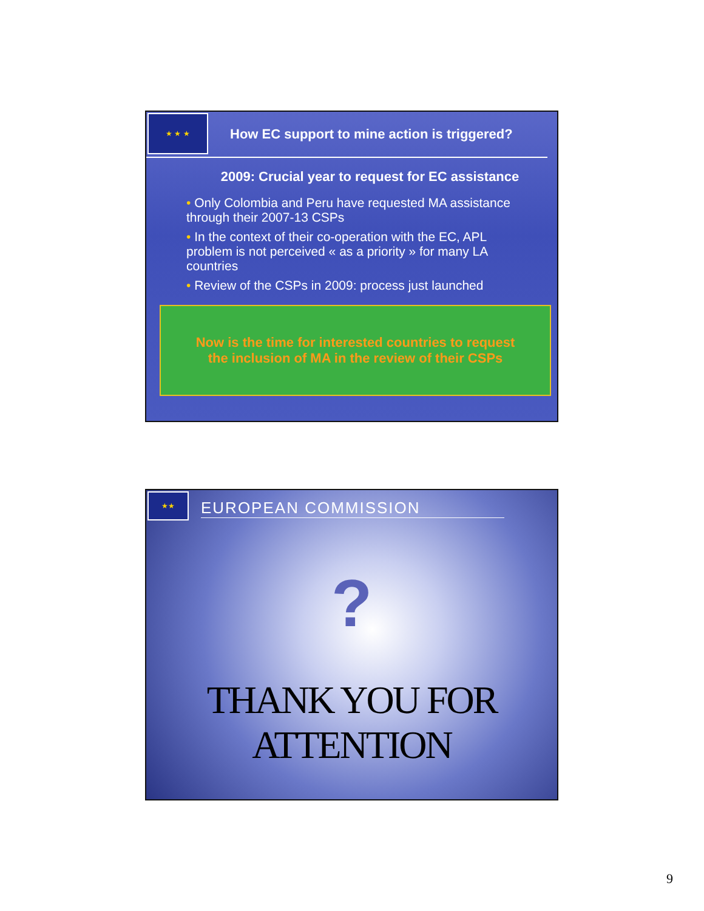★ ★ ★
How EC support to mine action is triggered?
2009: Crucial year to request for EC assistance
• Only Colombia and Peru have requested MA assistance through their 2007-13 CSPs
• In the context of their co-operation with the EC, APL problem is not perceived « as a priority » for many LA countries
• Review of the CSPs in 2009: process just launched
Now is the time for interested countries to request
the inclusion of MA in the review of their CSPs
★★
EUROPEAN COMMISSION
?
THANK YOU FOR ATTENTION
9